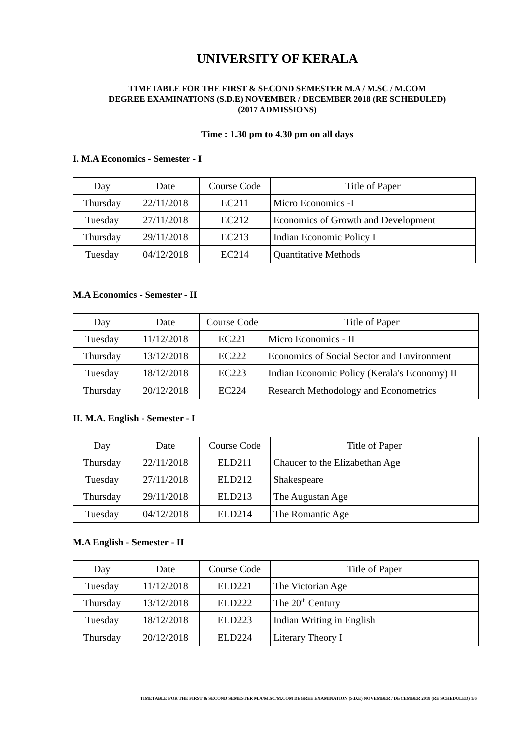UNIVERSITY OF KERALA
TIMETABLE FOR THE FIRST & SECOND SEMESTER M.A / M.SC / M.COM
DEGREE EXAMINATIONS (S.D.E) NOVEMBER / DECEMBER 2018 (RE SCHEDULED)
(2017 ADMISSIONS)
Time : 1.30 pm to 4.30 pm on all days
I. M.A Economics - Semester - I
| Day | Date | Course Code | Title of Paper |
| Thursday | 22/11/2018 | EC211 | Micro Economics -I |
| Tuesday | 27/11/2018 | EC212 | Economics of Growth and Development |
| Thursday | 29/11/2018 | EC213 | Indian Economic Policy I |
| Tuesday | 04/12/2018 | EC214 | Quantitative Methods |
M.A Economics - Semester - II
| Day | Date | Course Code | Title of Paper |
| Tuesday | 11/12/2018 | EC221 | Micro Economics - II |
| Thursday | 13/12/2018 | EC222 | Economics of Social Sector and Environment |
| Tuesday | 18/12/2018 | EC223 | Indian Economic Policy (Kerala's Economy) II |
| Thursday | 20/12/2018 | EC224 | Research Methodology and Econometrics |
II. M.A. English - Semester - I
| Day | Date | Course Code | Title of Paper |
| Thursday | 22/11/2018 | ELD211 | Chaucer to the Elizabethan Age |
| Tuesday | 27/11/2018 | ELD212 | Shakespeare |
| Thursday | 29/11/2018 | ELD213 | The Augustan Age |
| Tuesday | 04/12/2018 | ELD214 | The Romantic Age |
M.A English - Semester - II
| Day | Date | Course Code | Title of Paper |
| Tuesday | 11/12/2018 | ELD221 | The Victorian Age |
| Thursday | 13/12/2018 | ELD222 | The 20<sup>th</sup> Century |
| Tuesday | 18/12/2018 | ELD223 | Indian Writing in English |
| Thursday | 20/12/2018 | ELD224 | Literary Theory I |
TIMETABLE FOR THE FIRST & SECOND SEMESTER M.A/M.SC/M.COM DEGREE EXAMINATION (S.D.E) NOVEMBER / DECEMBER 2018 (RE SCHEDULED) 1/6